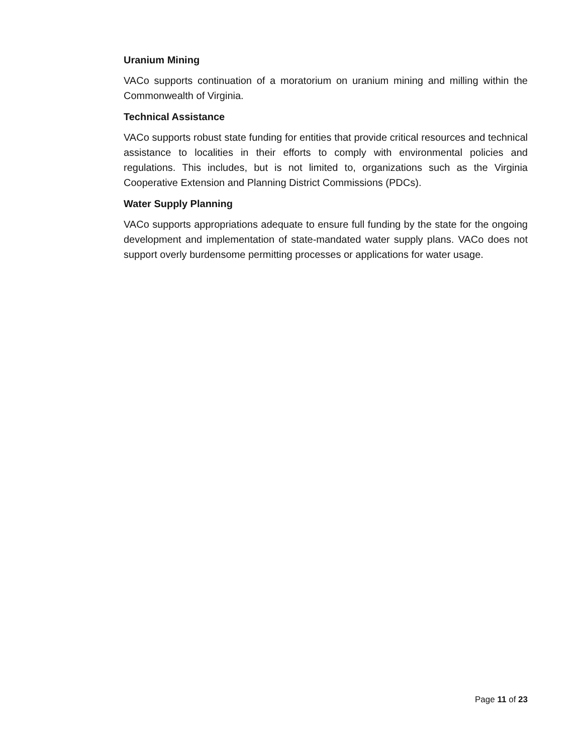Uranium Mining
VACo supports continuation of a moratorium on uranium mining and milling within the Commonwealth of Virginia.
Technical Assistance
VACo supports robust state funding for entities that provide critical resources and technical assistance to localities in their efforts to comply with environmental policies and regulations. This includes, but is not limited to, organizations such as the Virginia Cooperative Extension and Planning District Commissions (PDCs).
Water Supply Planning
VACo supports appropriations adequate to ensure full funding by the state for the ongoing development and implementation of state-mandated water supply plans. VACo does not support overly burdensome permitting processes or applications for water usage.
Page 11 of 23